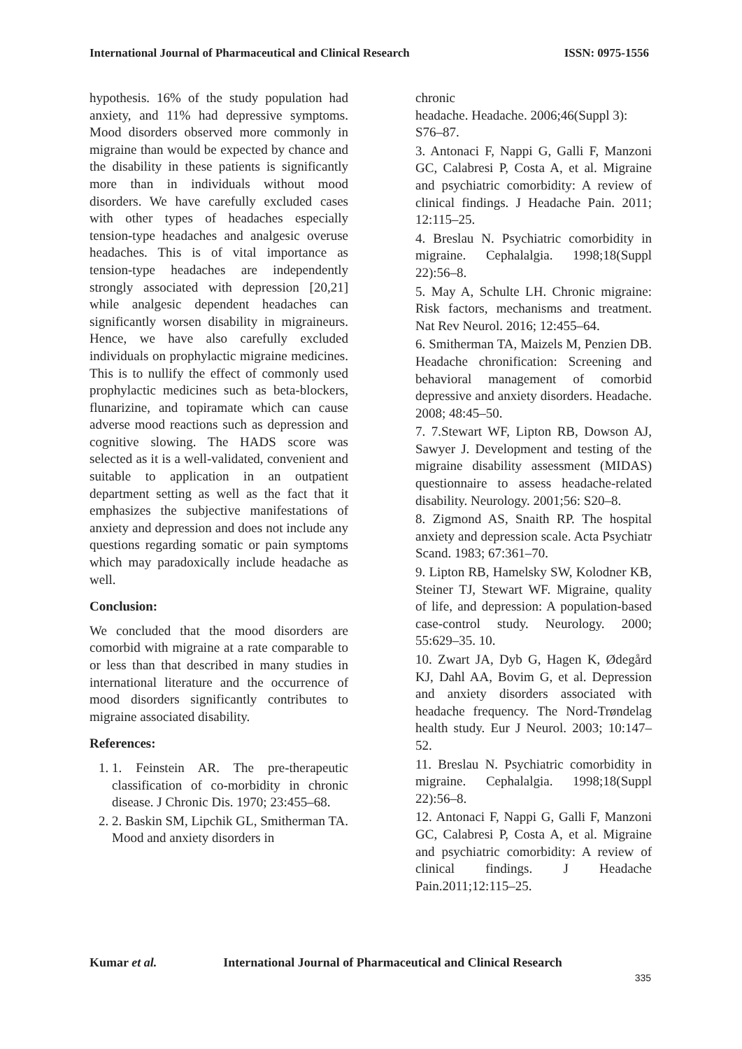International Journal of Pharmaceutical and Clinical Research ISSN: 0975-1556
hypothesis. 16% of the study population had anxiety, and 11% had depressive symptoms. Mood disorders observed more commonly in migraine than would be expected by chance and the disability in these patients is significantly more than in individuals without mood disorders. We have carefully excluded cases with other types of headaches especially tension-type headaches and analgesic overuse headaches. This is of vital importance as tension-type headaches are independently strongly associated with depression [20,21] while analgesic dependent headaches can significantly worsen disability in migraineurs. Hence, we have also carefully excluded individuals on prophylactic migraine medicines. This is to nullify the effect of commonly used prophylactic medicines such as beta-blockers, flunarizine, and topiramate which can cause adverse mood reactions such as depression and cognitive slowing. The HADS score was selected as it is a well-validated, convenient and suitable to application in an outpatient department setting as well as the fact that it emphasizes the subjective manifestations of anxiety and depression and does not include any questions regarding somatic or pain symptoms which may paradoxically include headache as well.
Conclusion:
We concluded that the mood disorders are comorbid with migraine at a rate comparable to or less than that described in many studies in international literature and the occurrence of mood disorders significantly contributes to migraine associated disability.
References:
1. 1. Feinstein AR. The pre-therapeutic classification of co-morbidity in chronic disease. J Chronic Dis. 1970; 23:455–68.
2. 2. Baskin SM, Lipchik GL, Smitherman TA. Mood and anxiety disorders in
chronic
headache. Headache. 2006;46(Suppl 3): S76–87.
3. Antonaci F, Nappi G, Galli F, Manzoni GC, Calabresi P, Costa A, et al. Migraine and psychiatric comorbidity: A review of clinical findings. J Headache Pain. 2011; 12:115–25.
4. Breslau N. Psychiatric comorbidity in migraine. Cephalalgia. 1998;18(Suppl 22):56–8.
5. May A, Schulte LH. Chronic migraine: Risk factors, mechanisms and treatment. Nat Rev Neurol. 2016; 12:455–64.
6. Smitherman TA, Maizels M, Penzien DB. Headache chronification: Screening and behavioral management of comorbid depressive and anxiety disorders. Headache. 2008; 48:45–50.
7. 7.Stewart WF, Lipton RB, Dowson AJ, Sawyer J. Development and testing of the migraine disability assessment (MIDAS) questionnaire to assess headache-related disability. Neurology. 2001;56: S20–8.
8. Zigmond AS, Snaith RP. The hospital anxiety and depression scale. Acta Psychiatr Scand. 1983; 67:361–70.
9. Lipton RB, Hamelsky SW, Kolodner KB, Steiner TJ, Stewart WF. Migraine, quality of life, and depression: A population-based case-control study. Neurology. 2000; 55:629–35. 10.
10. Zwart JA, Dyb G, Hagen K, Ødegård KJ, Dahl AA, Bovim G, et al. Depression and anxiety disorders associated with headache frequency. The Nord-Trøndelag health study. Eur J Neurol. 2003; 10:147–52.
11. Breslau N. Psychiatric comorbidity in migraine. Cephalalgia. 1998;18(Suppl 22):56–8.
12. Antonaci F, Nappi G, Galli F, Manzoni GC, Calabresi P, Costa A, et al. Migraine and psychiatric comorbidity: A review of clinical findings. J Headache Pain.2011;12:115–25.
Kumar et al. International Journal of Pharmaceutical and Clinical Research
335